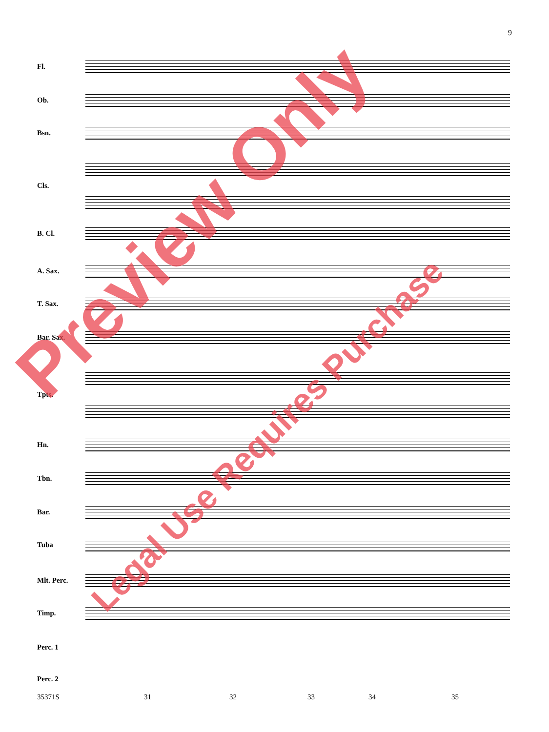9
Fl.
Ob.
Bsn.
Cls.
B. Cl.
A. Sax.
T. Sax.
Bar. Sax.
Tpts.
Hn.
Tbn.
Bar.
Tuba
Mlt. Perc.
Timp.
Perc. 1
Perc. 2
35371S 31 32 33 34 35
Preview Only
Legal Use Requires Purchase